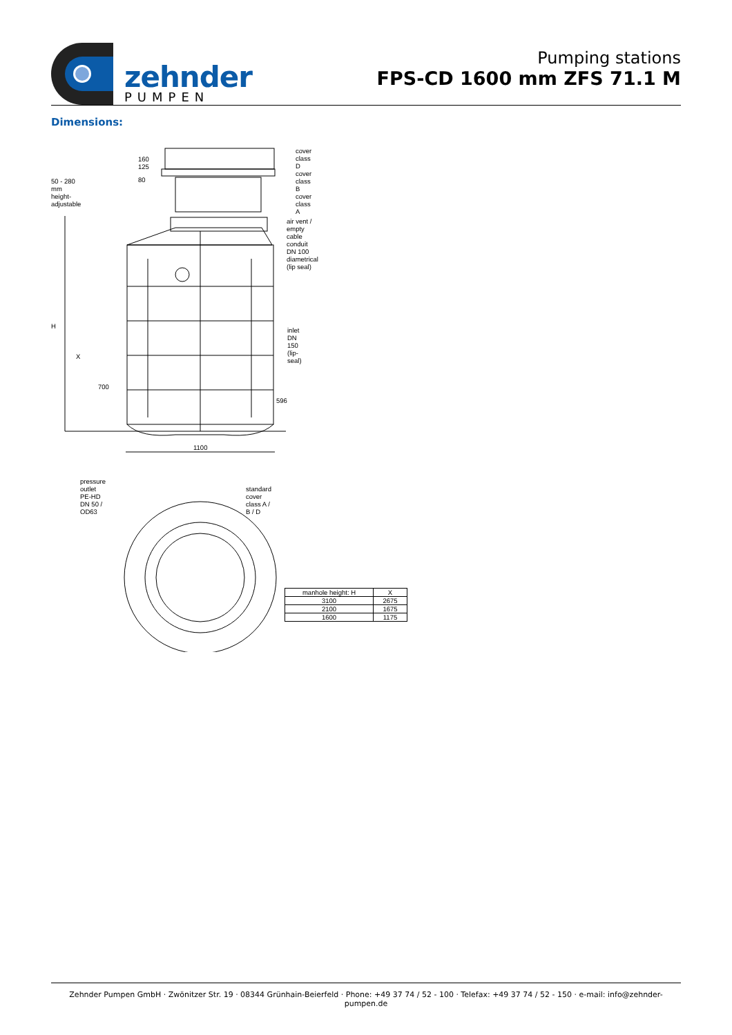zehnder
PUMPEN
Pumping stations
FPS-CD 1600 mm ZFS 71.1 M
Dimensions:
cover class D
cover class B
cover class A
50 - 280 mm
height-adjustable
160 125
80
air vent / empty cable conduit DN 100
diametrical (lip seal)
inlet DN 150 (lip-seal)
H
X
700
596
1100
pressure outlet PE-HD
DN 50 / OD63
standard cover class A / B / D
| manhole height: H | X |
| --- | --- |
| 3100 | 2675 |
| 2100 | 1675 |
| 1600 | 1175 |
Zehnder Pumpen GmbH · Zwönitzer Str. 19 · 08344 Grünhain-Beierfeld · Phone: +49 37 74 / 52 - 100 · Telefax: +49 37 74 / 52 - 150 · e-mail: info@zehnder-pumpen.de